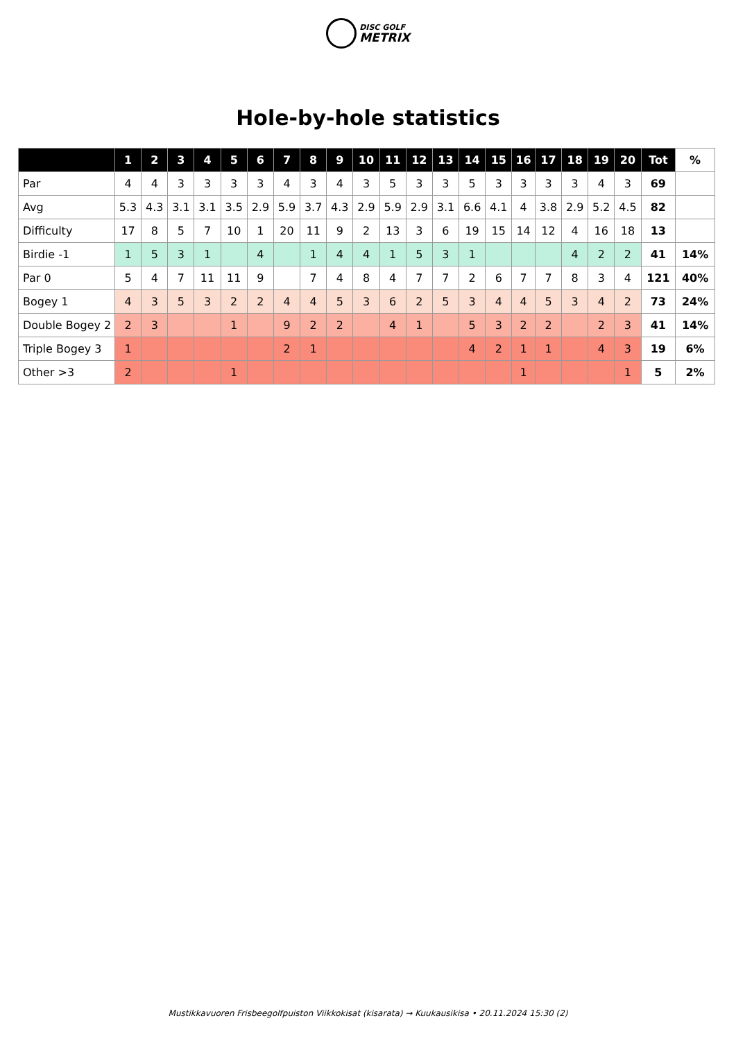DISC GOLF
METRIX
Hole-by-hole statistics
| | 1 | 2 | 3 | 4 | 5 | 6 | 7 | 8 | 9 | 10 | 11 | 12 | 13 | 14 | 15 | 16 | 17 | 18 | 19 | 20 | Tot | % |
| --- | --- | --- | --- | --- | --- | --- | --- | --- | --- | --- | --- | --- | --- | --- | --- | --- | --- | --- | --- | --- | --- | --- |
| Par | 4 | 4 | 3 | 3 | 3 | 3 | 4 | 3 | 4 | 3 | 5 | 3 | 3 | 5 | 3 | 3 | 3 | 3 | 4 | 3 | 69 | |
| Avg | 5.3 | 4.3 | 3.1 | 3.1 | 3.5 | 2.9 | 5.9 | 3.7 | 4.3 | 2.9 | 5.9 | 2.9 | 3.1 | 6.6 | 4.1 | 4 | 3.8 | 2.9 | 5.2 | 4.5 | 82 | |
| Difficulty | 17 | 8 | 5 | 7 | 10 | 1 | 20 | 11 | 9 | 2 | 13 | 3 | 6 | 19 | 15 | 14 | 12 | 4 | 16 | 18 | 13 | |
| Birdie -1 | 1 | 5 | 3 | 1 | | 4 | | 1 | 4 | 4 | 1 | 5 | 3 | 1 | | | | 4 | 2 | 2 | 41 | 14% |
| Par 0 | 5 | 4 | 7 | 11 | 11 | 9 | | 7 | 4 | 8 | 4 | 7 | 7 | 2 | 6 | 7 | 7 | 8 | 3 | 4 | 121 | 40% |
| Bogey 1 | 4 | 3 | 5 | 3 | 2 | 2 | 4 | 4 | 5 | 3 | 6 | 2 | 5 | 3 | 4 | 4 | 5 | 3 | 4 | 2 | 73 | 24% |
| Double Bogey 2 | 2 | 3 | | | 1 | | 9 | 2 | 2 | | 4 | 1 | | 5 | 3 | 2 | 2 | | 2 | 3 | 41 | 14% |
| Triple Bogey 3 | 1 | | | | | | 2 | 1 | | | | | | 4 | 2 | 1 | 1 | | 4 | 3 | 19 | 6% |
| Other >3 | 2 | | | | 1 | | | | | | | | | | | 1 | | | | 1 | 5 | 2% |
Mustikkavuoren Frisbeegolfpuiston Viikkokisat (kisarata) → Kuukausikisa • 20.11.2024 15:30 (2)